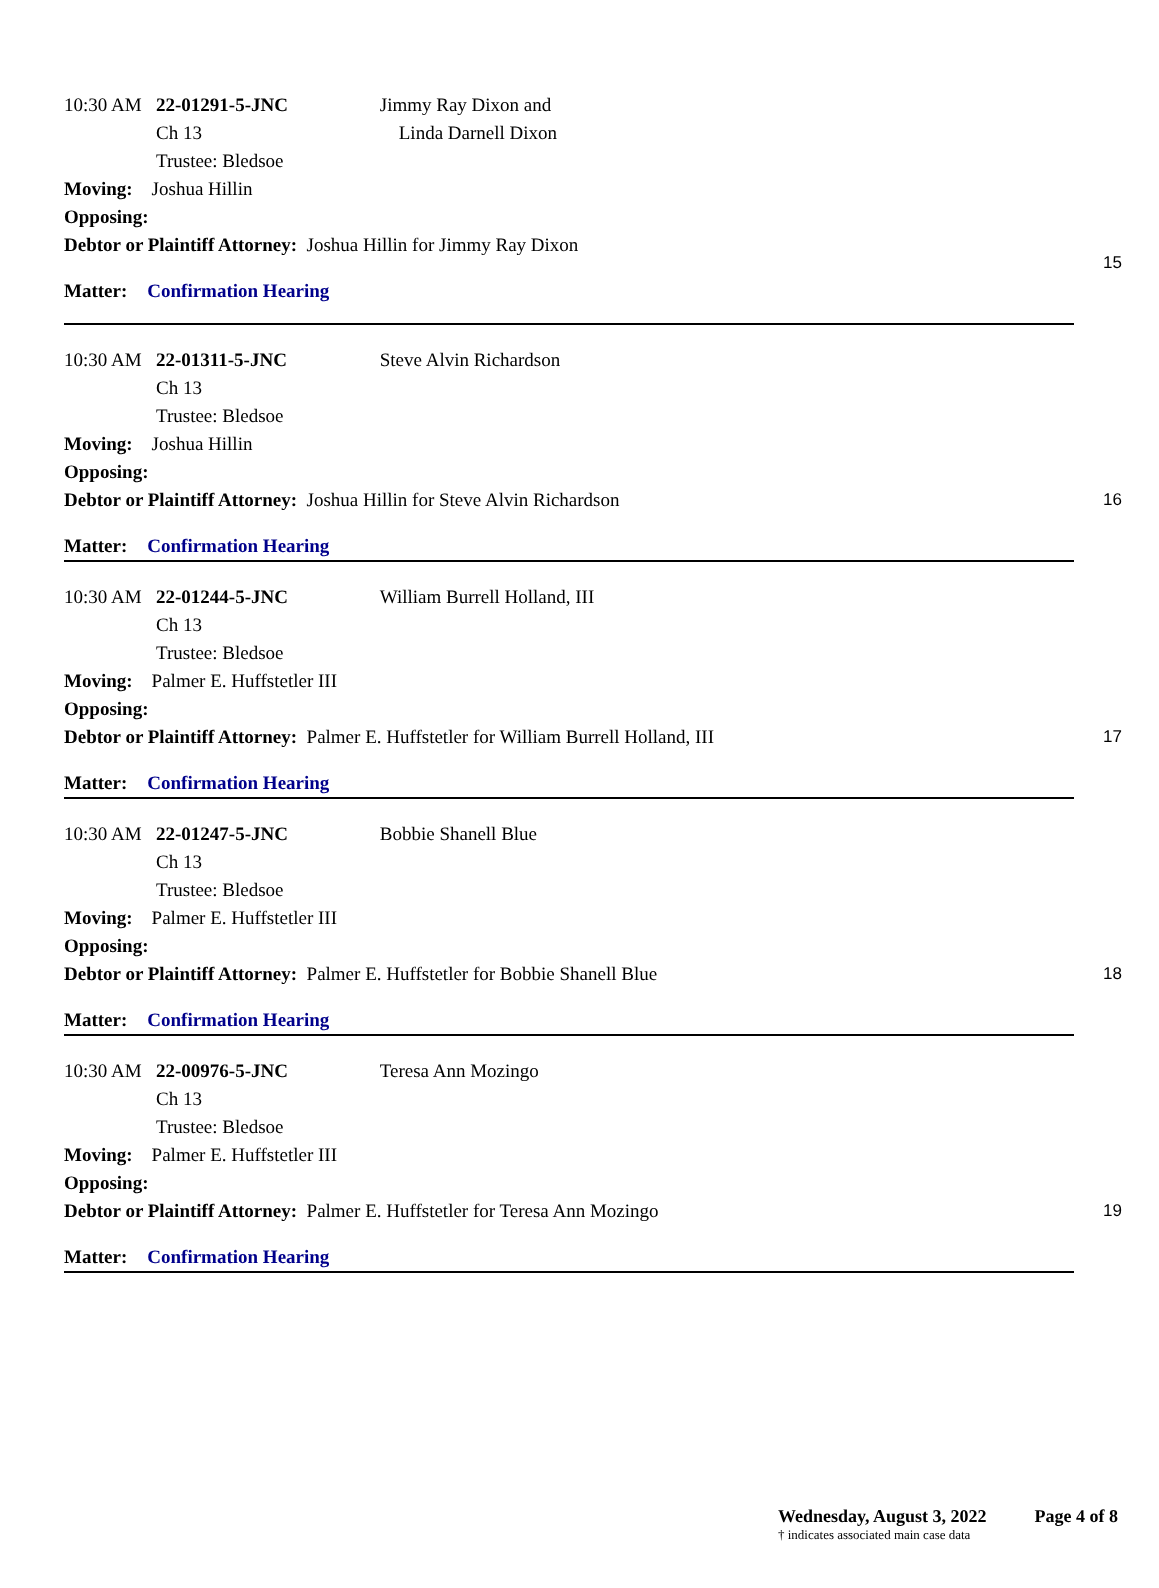10:30 AM 22-01291-5-JNC Jimmy Ray Dixon and
Ch 13 Linda Darnell Dixon
Trustee: Bledsoe
Moving: Joshua Hillin
Opposing:
Debtor or Plaintiff Attorney: Joshua Hillin for Jimmy Ray Dixon
Matter: Confirmation Hearing
15
10:30 AM 22-01311-5-JNC Steve Alvin Richardson
Ch 13
Trustee: Bledsoe
Moving: Joshua Hillin
Opposing:
Debtor or Plaintiff Attorney: Joshua Hillin for Steve Alvin Richardson
Matter: Confirmation Hearing
16
10:30 AM 22-01244-5-JNC William Burrell Holland, III
Ch 13
Trustee: Bledsoe
Moving: Palmer E. Huffstetler III
Opposing:
Debtor or Plaintiff Attorney: Palmer E. Huffstetler for William Burrell Holland, III
Matter: Confirmation Hearing
17
10:30 AM 22-01247-5-JNC Bobbie Shanell Blue
Ch 13
Trustee: Bledsoe
Moving: Palmer E. Huffstetler III
Opposing:
Debtor or Plaintiff Attorney: Palmer E. Huffstetler for Bobbie Shanell Blue
Matter: Confirmation Hearing
18
10:30 AM 22-00976-5-JNC Teresa Ann Mozingo
Ch 13
Trustee: Bledsoe
Moving: Palmer E. Huffstetler III
Opposing:
Debtor or Plaintiff Attorney: Palmer E. Huffstetler for Teresa Ann Mozingo
Matter: Confirmation Hearing
19
Wednesday, August 3, 2022 Page 4 of 8
† indicates associated main case data